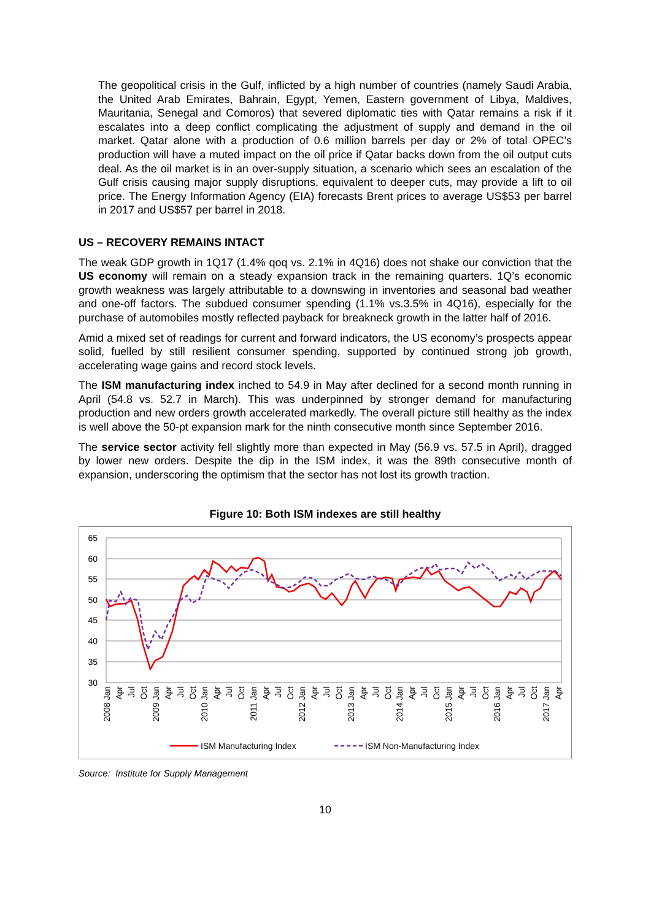The geopolitical crisis in the Gulf, inflicted by a high number of countries (namely Saudi Arabia, the United Arab Emirates, Bahrain, Egypt, Yemen, Eastern government of Libya, Maldives, Mauritania, Senegal and Comoros) that severed diplomatic ties with Qatar remains a risk if it escalates into a deep conflict complicating the adjustment of supply and demand in the oil market. Qatar alone with a production of 0.6 million barrels per day or 2% of total OPEC’s production will have a muted impact on the oil price if Qatar backs down from the oil output cuts deal. As the oil market is in an over-supply situation, a scenario which sees an escalation of the Gulf crisis causing major supply disruptions, equivalent to deeper cuts, may provide a lift to oil price. The Energy Information Agency (EIA) forecasts Brent prices to average US$53 per barrel in 2017 and US$57 per barrel in 2018.
US – RECOVERY REMAINS INTACT
The weak GDP growth in 1Q17 (1.4% qoq vs. 2.1% in 4Q16) does not shake our conviction that the US economy will remain on a steady expansion track in the remaining quarters. 1Q’s economic growth weakness was largely attributable to a downswing in inventories and seasonal bad weather and one-off factors. The subdued consumer spending (1.1% vs.3.5% in 4Q16), especially for the purchase of automobiles mostly reflected payback for breakneck growth in the latter half of 2016.
Amid a mixed set of readings for current and forward indicators, the US economy’s prospects appear solid, fuelled by still resilient consumer spending, supported by continued strong job growth, accelerating wage gains and record stock levels.
The ISM manufacturing index inched to 54.9 in May after declined for a second month running in April (54.8 vs. 52.7 in March). This was underpinned by stronger demand for manufacturing production and new orders growth accelerated markedly. The overall picture still healthy as the index is well above the 50-pt expansion mark for the ninth consecutive month since September 2016.
The service sector activity fell slightly more than expected in May (56.9 vs. 57.5 in April), dragged by lower new orders. Despite the dip in the ISM index, it was the 89th consecutive month of expansion, underscoring the optimism that the sector has not lost its growth traction.
Figure 10: Both ISM indexes are still healthy
65
60
55
50
45
40
35
30
2008 Jan
Apr
Jul
Oct
2009 Jan
Apr
Jul
Oct
2010 Jan
Apr
Jul
Oct
2011 Jan
Apr
Jul
Oct
2012 Jan
Apr
Jul
Oct
2013 Jan
Apr
Jul
Oct
2014 Jan
Apr
Jul
Oct
2015 Jan
Apr
Jul
Oct
2016 Jan
Apr
Jul
Oct
2017 Jan
Apr
ISM Manufacturing Index
ISM Non-Manufacturing Index
Source: Institute for Supply Management
10